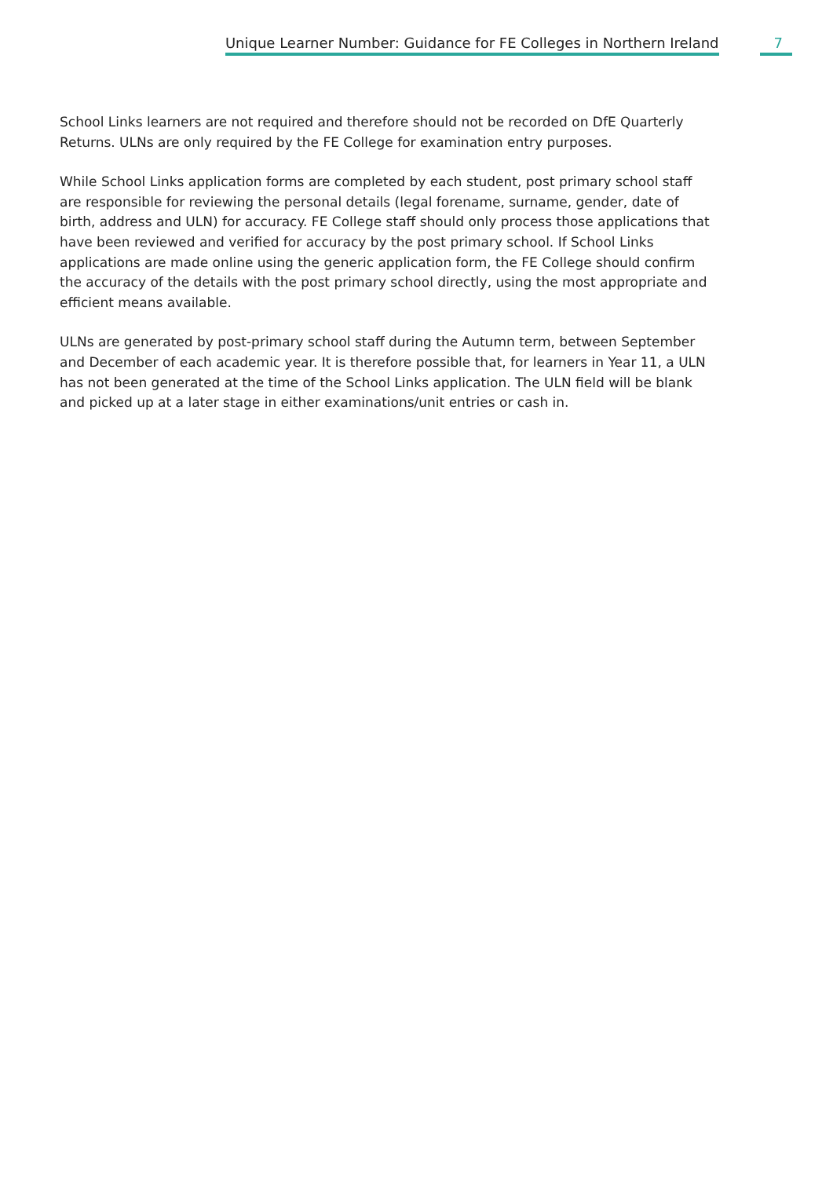Unique Learner Number: Guidance for FE Colleges in Northern Ireland 7
School Links learners are not required and therefore should not be recorded on DfE Quarterly Returns. ULNs are only required by the FE College for examination entry purposes.
While School Links application forms are completed by each student, post primary school staff are responsible for reviewing the personal details (legal forename, surname, gender, date of birth, address and ULN) for accuracy. FE College staff should only process those applications that have been reviewed and verified for accuracy by the post primary school. If School Links applications are made online using the generic application form, the FE College should confirm the accuracy of the details with the post primary school directly, using the most appropriate and efficient means available.
ULNs are generated by post-primary school staff during the Autumn term, between September and December of each academic year. It is therefore possible that, for learners in Year 11, a ULN has not been generated at the time of the School Links application. The ULN field will be blank and picked up at a later stage in either examinations/unit entries or cash in.